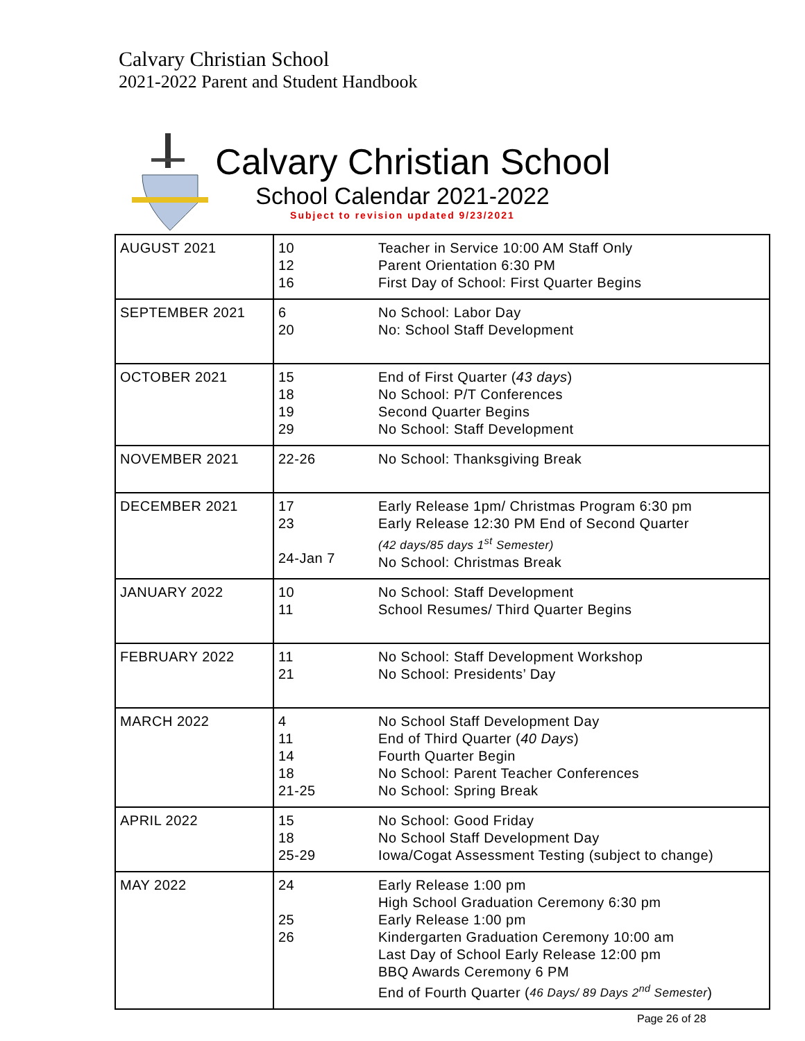Calvary Christian School
2021-2022 Parent and Student Handbook
Calvary Christian School
School Calendar 2021-2022
Subject to revision updated 9/23/2021
| AUGUST 2021 | 10 12 16 | Teacher in Service 10:00 AM Staff Only Parent Orientation 6:30 PM First Day of School: First Quarter Begins |
| SEPTEMBER 2021 | 6 20 | No School: Labor Day No: School Staff Development |
| OCTOBER 2021 | 15 18 19 29 | End of First Quarter ( 43 days ) No School: P/T Conferences Second Quarter Begins No School: Staff Development |
| NOVEMBER 2021 | 22-26 | No School: Thanksgiving Break |
| DECEMBER 2021 | 17 23 24-Jan 7 | Early Release 1pm/ Christmas Program 6:30 pm Early Release 12:30 PM End of Second Quarter (42 days/85 days 1<sup>st</sup> Semester) No School: Christmas Break |
| JANUARY 2022 | 10 11 | No School: Staff Development School Resumes/ Third Quarter Begins |
| FEBRUARY 2022 | 11 21 | No School: Staff Development Workshop No School: Presidents’ Day |
| MARCH 2022 | 4 11 14 18 21-25 | No School Staff Development Day End of Third Quarter ( 40 Days ) Fourth Quarter Begin No School: Parent Teacher Conferences No School: Spring Break |
| APRIL 2022 | 15 18 25-29 | No School: Good Friday No School Staff Development Day Iowa/Cogat Assessment Testing (subject to change) |
| MAY 2022 | 24 25 26 | Early Release 1:00 pm High School Graduation Ceremony 6:30 pm Early Release 1:00 pm Kindergarten Graduation Ceremony 10:00 am Last Day of School Early Release 12:00 pm BBQ Awards Ceremony 6 PM End of Fourth Quarter ( 46 Days/ 89 Days 2<sup>nd</sup> Semester ) |
Page 26 of 28